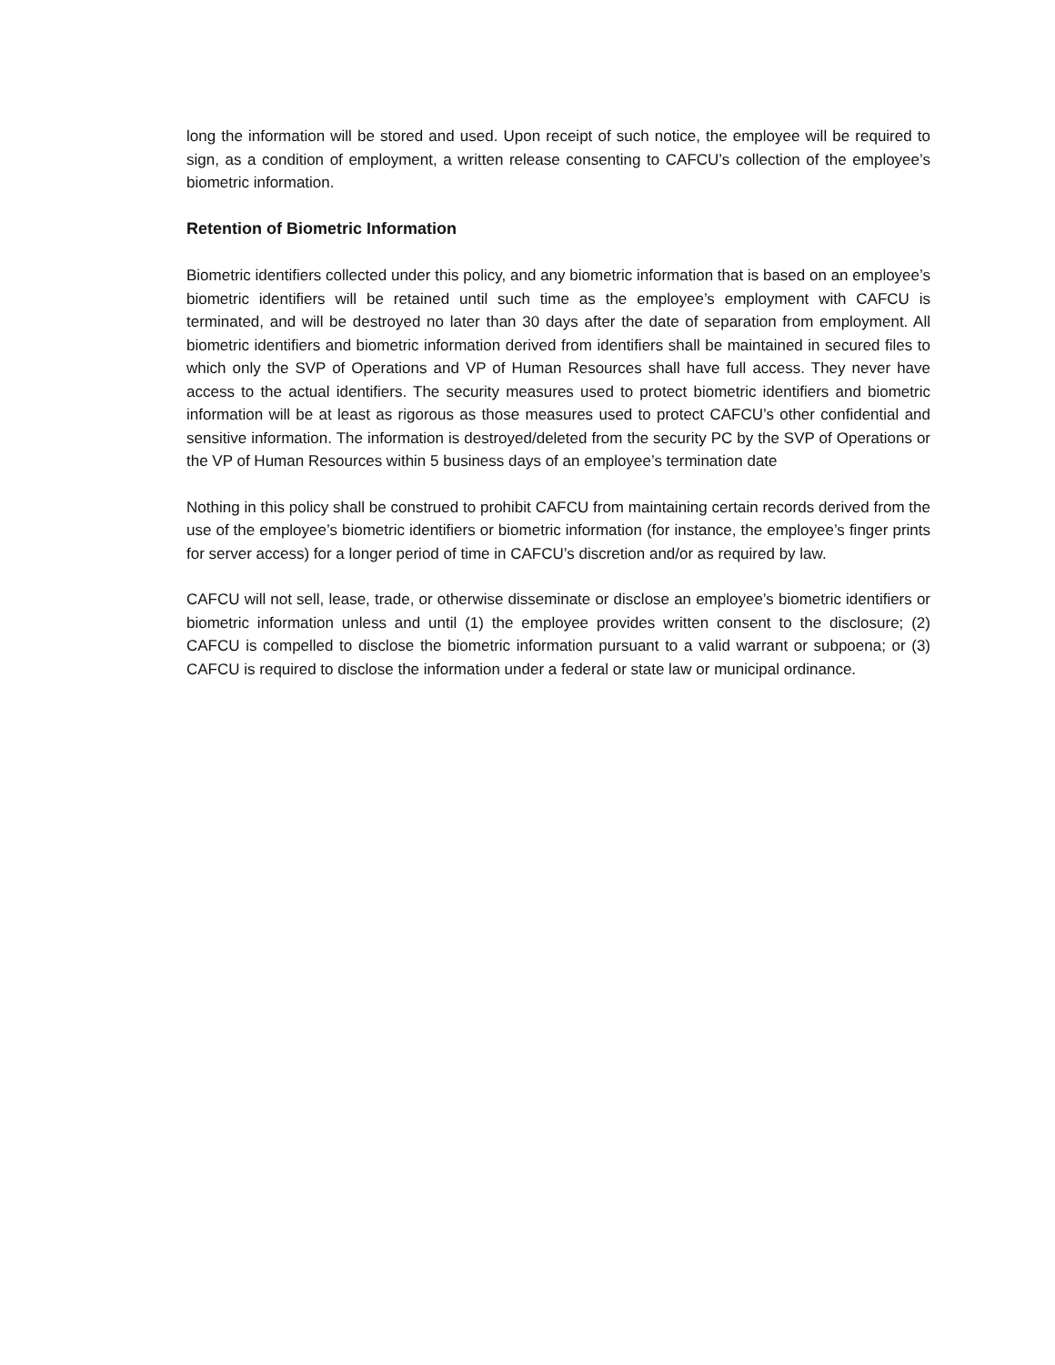long the information will be stored and used. Upon receipt of such notice, the employee will be required to sign, as a condition of employment, a written release consenting to CAFCU’s collection of the employee’s biometric information.
Retention of Biometric Information
Biometric identifiers collected under this policy, and any biometric information that is based on an employee’s biometric identifiers will be retained until such time as the employee’s employment with CAFCU is terminated, and will be destroyed no later than 30 days after the date of separation from employment. All biometric identifiers and biometric information derived from identifiers shall be maintained in secured files to which only the SVP of Operations and VP of Human Resources shall have full access. They never have access to the actual identifiers. The security measures used to protect biometric identifiers and biometric information will be at least as rigorous as those measures used to protect CAFCU’s other confidential and sensitive information. The information is destroyed/deleted from the security PC by the SVP of Operations or the VP of Human Resources within 5 business days of an employee’s termination date
Nothing in this policy shall be construed to prohibit CAFCU from maintaining certain records derived from the use of the employee’s biometric identifiers or biometric information (for instance, the employee’s finger prints for server access) for a longer period of time in CAFCU’s discretion and/or as required by law.
CAFCU will not sell, lease, trade, or otherwise disseminate or disclose an employee’s biometric identifiers or biometric information unless and until (1) the employee provides written consent to the disclosure; (2) CAFCU is compelled to disclose the biometric information pursuant to a valid warrant or subpoena; or (3) CAFCU is required to disclose the information under a federal or state law or municipal ordinance.